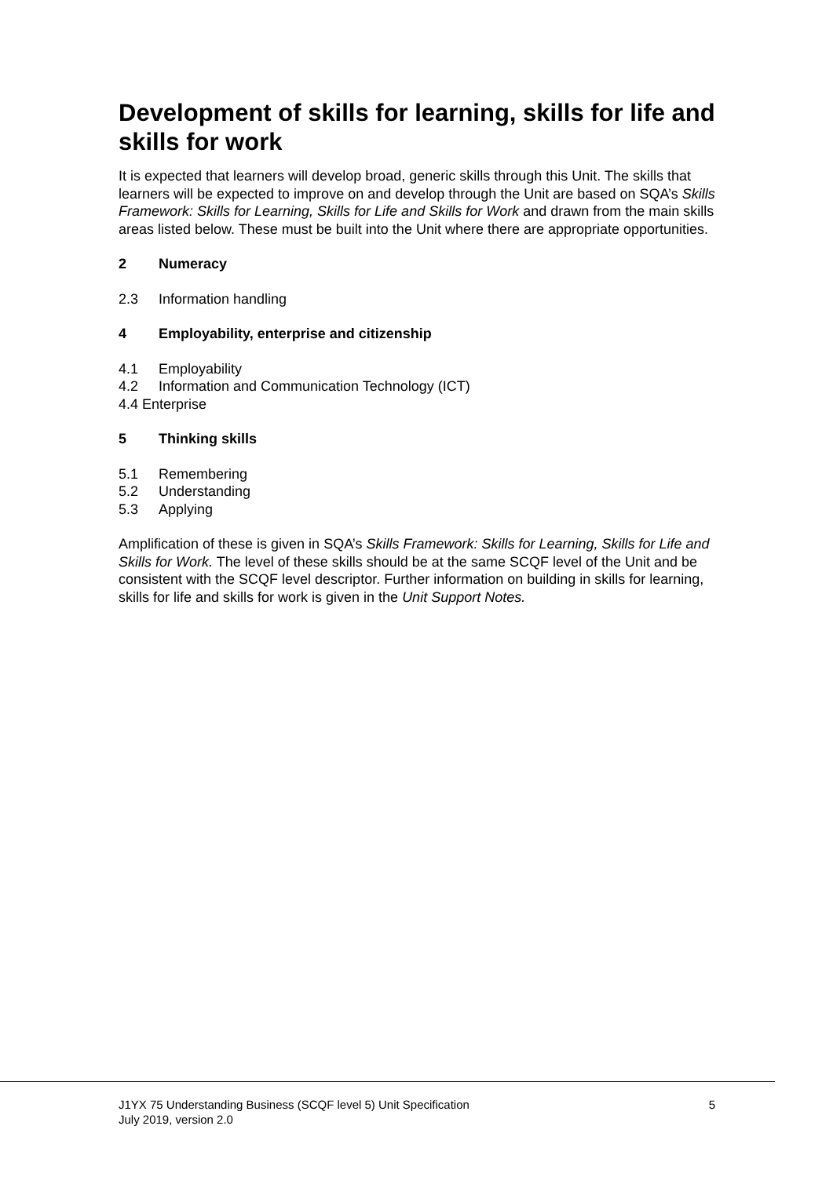Development of skills for learning, skills for life and skills for work
It is expected that learners will develop broad, generic skills through this Unit. The skills that learners will be expected to improve on and develop through the Unit are based on SQA’s Skills Framework: Skills for Learning, Skills for Life and Skills for Work and drawn from the main skills areas listed below. These must be built into the Unit where there are appropriate opportunities.
2 Numeracy
2.3 Information handling
4 Employability, enterprise and citizenship
4.1 Employability
4.2 Information and Communication Technology (ICT)
4.4 Enterprise
5 Thinking skills
5.1 Remembering
5.2 Understanding
5.3 Applying
Amplification of these is given in SQA’s Skills Framework: Skills for Learning, Skills for Life and Skills for Work. The level of these skills should be at the same SCQF level of the Unit and be consistent with the SCQF level descriptor. Further information on building in skills for learning, skills for life and skills for work is given in the Unit Support Notes.
J1YX 75 Understanding Business (SCQF level 5) Unit Specification
July 2019, version 2.0
5